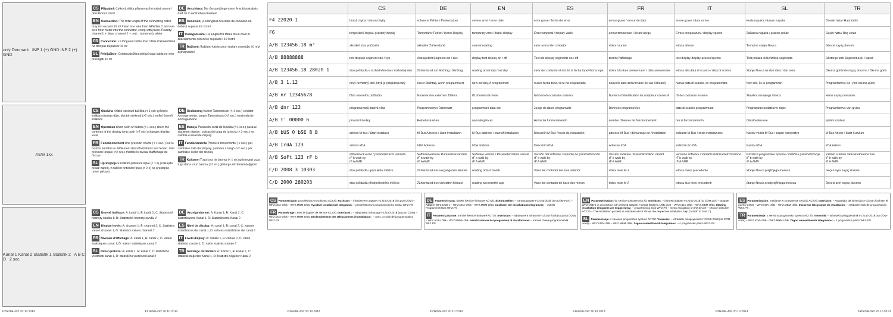only Denmark INP 1 (+) GND INP 2 (+) GND
AEW 1xx
Kanal 1 Kanal 2 Statistik 1 Statistik 2 A B C D 2 sec.
CS Připojení: Celková délka připojovacího kabelu nesmí přesáhnout 10 m!
EN Connection: The total length of the connecting cable may not exceed 10 m! Insert one wire from AEW36x.2 and one wire from meter into the connector, crimp with pliers. Polarity: channel1 +: blue, channel 2 +: red, - (common): white
FR Connexion: La longueur totale d'un câble d'alimentation ne doit pas dépasser 10 m!
SL Priključitev: Celotna dolžina priključnega kabla ne sme presegati 10 m!
DE Anschluss: Die Gesamtlänge eines Anschlusskabels darf 10 m nicht überschreiten!
ES Conexión: ¡La longitud del cable de conexión no deberá superar los 10 m!
IT Collegamento: La lunghezza totale di un cavo di allacciamento non deve superare i 10 metri!
TR Bağlantı: Bağlantı kablosunun toplam uzunluğu 10 m'yi aşmamalıdır!
CS Obsluha Krátké stisknutí tlačítka (< 1 sek.) přepne indikaci displeje dále, dlouhé stisknutí (>2 sek.) změní úroveň indikace
EN Operation Short push of button (< 1 sec.) alters the contents of the display long push (>2 sec.) changes display level
FR Fonctionnement Une pression courte (< 1 sec. ) sur le bouton entraîne le défilement des informations sur l'écran. Une pression longue (>2 sec.) modifie le niveau d'affichage de l'écran.
SL Upravljanje S kratkim pritiskom tipke (< 1 s) preklopite prikaz naprej, z daljšim pritiskom tipke (> 2 s) pa preklopite raven prikaza.
DE Bedienung Kurzer Tastendruck (< 1 sec.) schaltet Anzeige weiter, langer Tastendruck (>2 sec.) wechselt die Anzeigeebene
ES Manejo Pulsación corta de la tecla (< 1 sec.) pasa al siguiente display , pulsación larga de la tecla (> 2 sec.) se cambia el nivel de display
IT Funzionamento Premere brevemente ( 1 sec.) per cambiare dato del display. premere a lungo (>2 sec.) per cambiare livello del display
TR Kullanım Tuşa kısa bir basma (< 1 sn.) göstergeyi açar, tuşa daha uzun basma (>2 sn.) gösterge düzlemini değiştirir
CS Úrovně indikace: A: kanál 1; B: kanál 2; C: Statistické hodnoty kanálu 1; D: Statistické hodnoty kanálu 2
EN Display levels: A: channel 1, B: channel 2, C: Statistics values channel 1, D: Statistics values channel 2
FR Niveaux d'affichage: A: canal 1, B: canal 2, C: valeur statistiques canal 1, D: valeur statistiques canal 2
SL Raven prikaza: A: kanal 1, B: kanal 2, C: statistične vrednosti kanal 1, D: statistične vrednosti kanal 2
DE Anzeigeebenen: A: Kanal 1, B: Kanal 2, C: Statistikwerte Kanal 1, D: Statistikwerte Kanal 2
ES Nivel de display: A: canal 1, B: canal 2, C: valores estadísticos del canal 1, D: valores estadísticos del canal 2
IT Livelli display: A: canale 1, B: canale 2, C: valori statistici canale 1, D: valori statistici canale 2
TR Gösterge düzlemleri: A: Kanal 1, B: Kanal 2, C: İstatistik değerleri Kanal 1, D: İstatistik değerler Kanal 2
| | CS | DE | EN | ES | FR | IT | SL | TR |
| --- | --- | --- | --- | --- | --- | --- | --- | --- |
| F4 22020 1 | hrubá chyba / datum chyby | schwerer Fehler / Fehlerdatum | severe error / error date | error grave / fecha del error | erreur grave / erreur de date | errore grave / data errore | Huda napaka / datum napake | Önemli hata / Hata tarihi |
| F6 | temporární chyba / prázdný displej | Temporärer Fehler / leeres Display | temporary error / blank display | Error temporal / display vacío | erreur temporaire / écran vierge | Errore temporaneo / display spento | Začasna napaka / prazen prikaz | Geçici hata / Boş ekran |
| A/B 123456.18 m³ | aktuální stav počitadla | aktueller Zählerstand | current reading | valor actual del contador | index courant | lettura attuale | Trenutno stanje števca | Güncel sayaç durumu |
| A/B 88888888 | test displeje segment zap / vyp | Anzeigetest Segment ein / aus | display test display on / off | Test del display segmento on / off | test de l'affichage | test display display acceso/spento | Test prikaza vklop/izklop segmenta | Gösterge testi Segment açık / kapalı |
| A/B 123456.18 28020 1 | stav počitadla v rozhodném dnu / rozhodný den | Zählerstand am Stichtag / Stichtag | reading at set day / set day | valor del contador el día de la fecha tope/ fecha tope | index à la date anniversaire / date anniversaire | lettura alla data di scarico / data di scarico | Stanje števca na dan roka / dan roka | Okuma gününde sayaç durumu / Okuma günü |
| A/B 3 1.12 | nový rozhodný den, když je programovaný | neuer Stichtag, wenn programmiert | new set day, if programmed | nueva fecha tope, si se ha programado | nouvelle date anniversaire (le cas échéant) | nuova data di scarico, se programmata | Novi rok, če je programiran | Programlanmış ise, yeni okuma günü |
| A/B nr 12345678 | číslo externího počitadla | Nummer des externen Zählers | ID of external meter | Número del contador externo | Numéro d'identification du compteur connecté | ID del contatore esterno | Številka zunanjega števca | Harici sayaç numarası |
| A/B dnr 123 | programovaná datová věta | Programmierter Datensatz | programmed data set | Juego de datos programado | Données programmées | dato di scarico programmato | Programiran podatkovni zapis | Programlanmış veri grubu |
| A/B t' 00000 h | provozní hodiny | Betriebsstunden | operating hours | Horas de funcionamiento | nombre d'heures de fonctionnement | ore di funzionamento | Obratovalne ure | İşletim saatleri |
| A/B bUS 0 bSE 8 B | adresa M-bus / Start instalace | M-Bus Adresse / Start Installation | M-Bus address / start of installation | Dirección M-Bus / Inicio de instalación | adresse M-Bus / démarrage de l'installation | indirizzo M-Bus / inizio installazione | Naslov vodila M-Bus / zagon namestitve | M-Bus Adresi / Start Kurulum |
| A/B IrdA 123 | adresa IrDA | IrDA Adresse | IrDA address | Dirección IrDA | Adresse IrDA | indirizzo di IrDA | Naslov IrDA | IrDA Adresi |
| A/B SoFt 123 rF b | softwarová verze / parametrizační varianta rF b walk-by rF A AMR | Softwareversion / Parametriervariante rF b walk-by rF A AMR | Software version / Parameterization variant rF b walk-by rF A AMR | Versión del software / variante de parametrización rF b walk-by rF A AMR | Version software / Paramétrization variant rF b walk-by rF A AMR | versione software / Variante di Parametrizzazione rF b walk-by rF A AMR | Različica programske opreme / različica parametrizacije rF b walk-by rF A AMR | Yazılım sürümü / Parametreleme türü rF b walk-by rF A AMR |
| C/D 2008 3 10303 | stav počitadla uplynulého měsíce | Zählerstand des vergangenen Monats | reading of last month | Valor del contador del mes anterior | index mois M-1 | lettura mese precedente | Stanje števca prejšnjega meseca | Geçen ayın sayaç durumu |
| C/D 2000 280203 | stav počitadla předposledního měsíce | Zählerstand des vorletzten Monats | reading two months ago | Valor del contador de hace dos meses | index mois M-2 | lettura due mesi precedenti | Stanje števca predprejšnjega meseca | Önceki ayın sayaç durumu |
CS Parametrizace: prostřednictvím softwaru ACT20. Rozhraní: – infračervený adaptér F12150-2018 (via port COM) – WFZ.IrDA-USB – WFZ.MBM-USB. Vyvolání instalačních telegramů: – prostřednictvím programovacího stroku WFZ.PS
FR Paramétrage : avec le logiciel de service ACT20. Interfaces : – adaptateur infrarouge F12150-2018 (au port COM) – WFZ.IrDA-USB – WFZ.MBM-USB. Déclenchement des télégrammes d'installation : – avec un stick de programmation WFZ.PS
DE Parametrierung: mittels Service Software ACT20. Schnittstellen: – Infrarotadapter F12150-2018 (am COM-Port) – Adapter WFZ.USB-1 – WFZ.IrDA-USB – WFZ.MBM-USB. Auslösen der Installationstelegramme: – mittels Programmierstick WFZ.PS
IT Parametrizzazione: tramite Service Software ACT20. Interfacce: – adattatore a infrarossi F12150-2018 (su porta COM) – WFZ.IrDA-USB – WFZ.MBM-USB. Inizializzazione del programma di installazione: – tramite chiave programmabile WFZ.PS
EN Parameterisation: by service software ACT20. Interfaces: – infrared adapter F12150-2018 (to COM port) – adapter WFZ.USB-1 in connection with infrared adapter F12150-2018 (to USB port) – WFZ.IrDA-USB – WFZ.MBM-USB. Starting installation telegrams are triggered by: – programming stick WFZ.PS – menu navigation on the device – service software ACT20 – The installation process is indicated which shows the respective installation step ("inst 8" to "inst 1").
SL Parametrianje: s servisno programsko opremo ACT20. Vmesniki: – infrardeči prilagojevalnik F12150-2018 (na COM-vrata) – WFZ.IrDA-USB – WFZ.MBM-USB. Zagon namestitvenih telegramov: – s programsko palico WFZ-PS
ES Parametrización: mediante el software de servicio ACT20. Interfaces: – Adaptador de infrarrojos F12150-2018 (en el puerto COM) – WFZ.IrDA-USB – WFZ.MBM-USB. Iniciar los telegramas de instalación: – mediante stick de programación WFZ.PS
TR Parametrianje: s servisno programsko opremo ACT20. Vmesniki: – infrardeči prilagojevalnik F12150-2018 (na COM-vrata) – WFZ.IrDA-USB – WFZ.MBM-USB. Zagon namestitvenih telegramov: – s programsko palico WFZ-PS
FZG299-432 20.10.2014 FZG299-432 20.10.2014 FZG299-432 20.10.2014 FZG299-432 20.10.2014 FZG299-432 20.10.2014 FZG299-432 20.10.2014 FZG299-432 20.10.2014